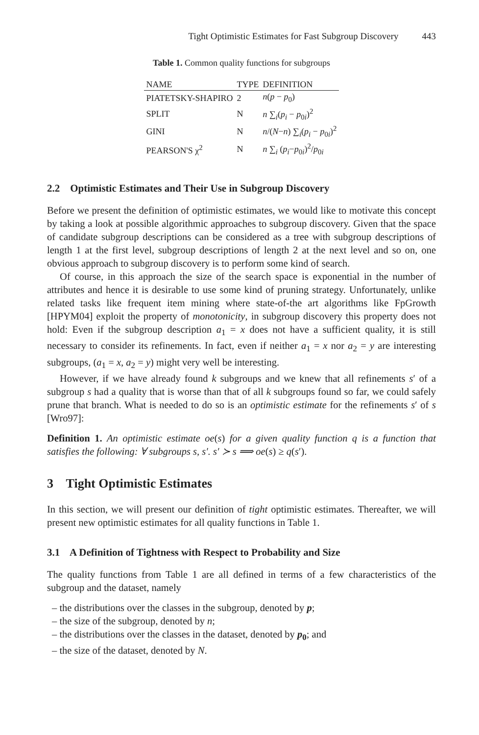Tight Optimistic Estimates for Fast Subgroup Discovery 443
Table 1. Common quality functions for subgroups
| NAME | TYPE | DEFINITION |
| --- | --- | --- |
| PIATETSKY-SHAPIRO | 2 | n ( p − p<sub>0</sub>) |
| SPLIT | N | n ∑<sub>i</sub>( p<sub>i</sub> − p<sub>0i</sub>)<sup>2</sup> |
| GINI | N | n /( N − n ) ∑<sub>i</sub>( p<sub>i</sub> − p<sub>0i</sub>)<sup>2</sup> |
| PEARSON'S χ<sup>2</sup> | N | n ∑<sub>i</sub> ( p<sub>i</sub> − p<sub>0i</sub>)<sup>2</sup>/ p<sub>0i</sub> |
2.2 Optimistic Estimates and Their Use in Subgroup Discovery
Before we present the definition of optimistic estimates, we would like to motivate this concept by taking a look at possible algorithmic approaches to subgroup discovery. Given that the space of candidate subgroup descriptions can be considered as a tree with subgroup descriptions of length 1 at the first level, subgroup descriptions of length 2 at the next level and so on, one obvious approach to subgroup discovery is to perform some kind of search.
Of course, in this approach the size of the search space is exponential in the number of attributes and hence it is desirable to use some kind of pruning strategy. Unfortunately, unlike related tasks like frequent item mining where state-of-the art algorithms like FpGrowth [HPYM04] exploit the property of monotonicity, in subgroup discovery this property does not hold: Even if the subgroup description a<sub>1</sub> = x does not have a sufficient quality, it is still necessary to consider its refinements. In fact, even if neither a<sub>1</sub> = x nor a<sub>2</sub> = y are interesting subgroups, (a<sub>1</sub> = x, a<sub>2</sub> = y) might very well be interesting.
However, if we have already found k subgroups and we knew that all refinements s′ of a subgroup s had a quality that is worse than that of all k subgroups found so far, we could safely prune that branch. What is needed to do so is an optimistic estimate for the refinements s′ of s [Wro97]:
Definition 1. An optimistic estimate oe(s) for a given quality function q is a function that satisfies the following: ∀ subgroups s, s′. s′ ≻ s ⟹ oe(s) ≥ q(s′).
3 Tight Optimistic Estimates
In this section, we will present our definition of tight optimistic estimates. Thereafter, we will present new optimistic estimates for all quality functions in Table 1.
3.1 A Definition of Tightness with Respect to Probability and Size
The quality functions from Table 1 are all defined in terms of a few characteristics of the subgroup and the dataset, namely
– the distributions over the classes in the subgroup, denoted by p;
– the size of the subgroup, denoted by n;
– the distributions over the classes in the dataset, denoted by p<sub>0</sub>; and
– the size of the dataset, denoted by N.